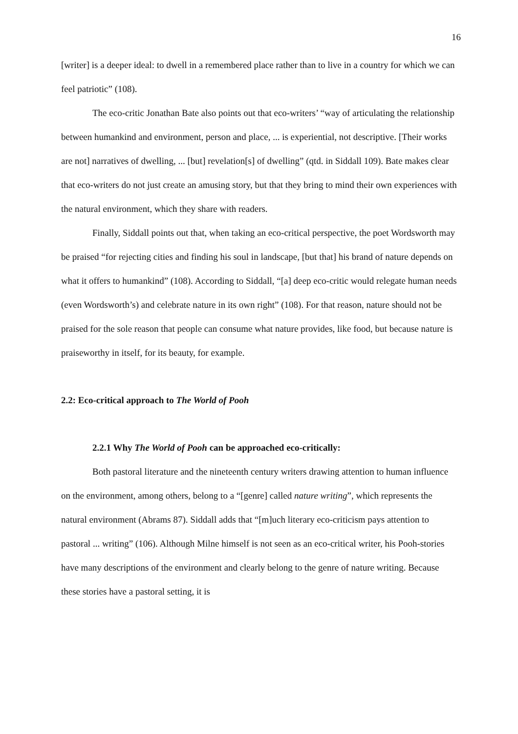16
[writer] is a deeper ideal: to dwell in a remembered place rather than to live in a country for which we can feel patriotic” (108).
The eco-critic Jonathan Bate also points out that eco-writers’ “way of articulating the relationship between humankind and environment, person and place, ... is experiential, not descriptive. [Their works are not] narratives of dwelling, ... [but] revelation[s] of dwelling” (qtd. in Siddall 109). Bate makes clear that eco-writers do not just create an amusing story, but that they bring to mind their own experiences with the natural environment, which they share with readers.
Finally, Siddall points out that, when taking an eco-critical perspective, the poet Wordsworth may be praised “for rejecting cities and finding his soul in landscape, [but that] his brand of nature depends on what it offers to humankind” (108). According to Siddall, “[a] deep eco-critic would relegate human needs (even Wordsworth’s) and celebrate nature in its own right” (108). For that reason, nature should not be praised for the sole reason that people can consume what nature provides, like food, but because nature is praiseworthy in itself, for its beauty, for example.
2.2: Eco-critical approach to The World of Pooh
2.2.1 Why The World of Pooh can be approached eco-critically:
Both pastoral literature and the nineteenth century writers drawing attention to human influence on the environment, among others, belong to a “[genre] called nature writing”, which represents the natural environment (Abrams 87). Siddall adds that “[m]uch literary eco-criticism pays attention to pastoral ... writing” (106). Although Milne himself is not seen as an eco-critical writer, his Pooh-stories have many descriptions of the environment and clearly belong to the genre of nature writing. Because these stories have a pastoral setting, it is